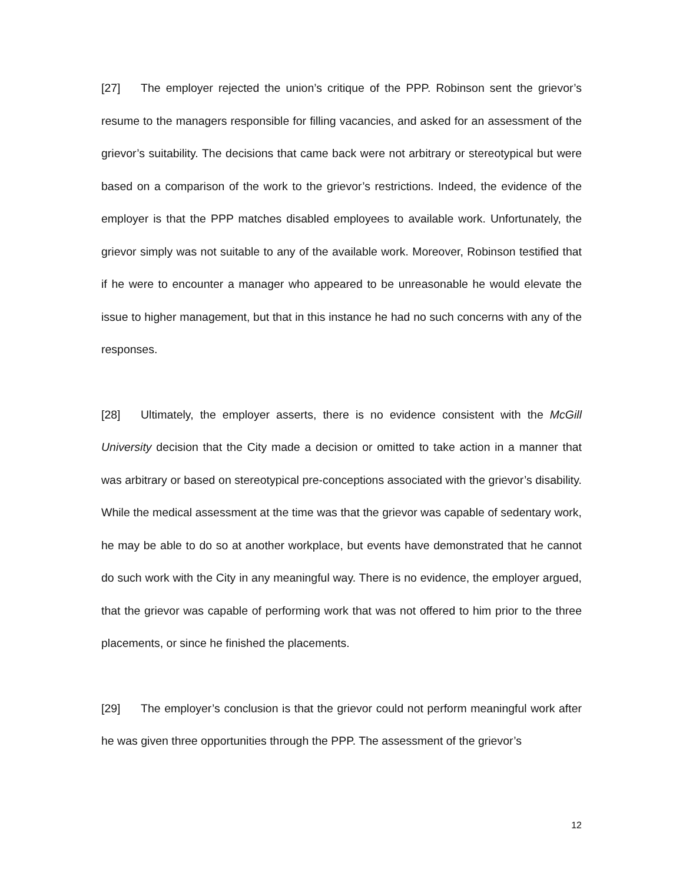[27] The employer rejected the union’s critique of the PPP. Robinson sent the grievor’s resume to the managers responsible for filling vacancies, and asked for an assessment of the grievor’s suitability. The decisions that came back were not arbitrary or stereotypical but were based on a comparison of the work to the grievor’s restrictions. Indeed, the evidence of the employer is that the PPP matches disabled employees to available work. Unfortunately, the grievor simply was not suitable to any of the available work. Moreover, Robinson testified that if he were to encounter a manager who appeared to be unreasonable he would elevate the issue to higher management, but that in this instance he had no such concerns with any of the responses.
[28] Ultimately, the employer asserts, there is no evidence consistent with the McGill University decision that the City made a decision or omitted to take action in a manner that was arbitrary or based on stereotypical pre-conceptions associated with the grievor’s disability. While the medical assessment at the time was that the grievor was capable of sedentary work, he may be able to do so at another workplace, but events have demonstrated that he cannot do such work with the City in any meaningful way. There is no evidence, the employer argued, that the grievor was capable of performing work that was not offered to him prior to the three placements, or since he finished the placements.
[29] The employer’s conclusion is that the grievor could not perform meaningful work after he was given three opportunities through the PPP. The assessment of the grievor’s
12